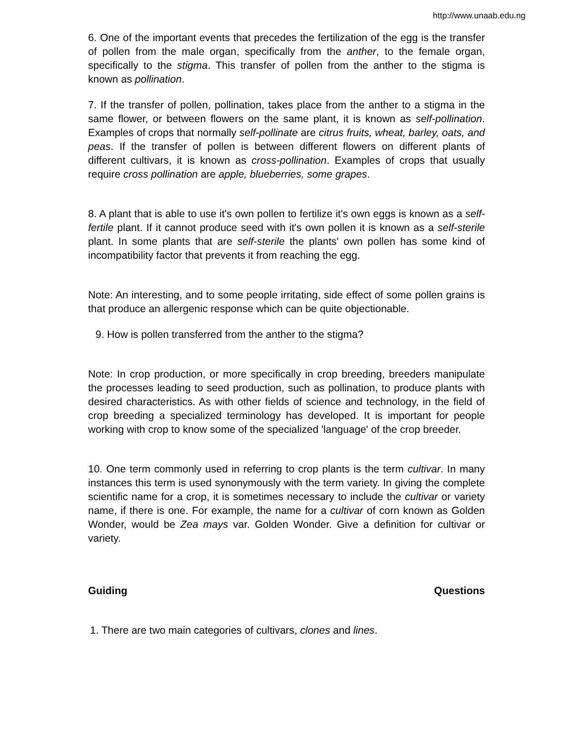http://www.unaab.edu.ng
6. One of the important events that precedes the fertilization of the egg is the transfer of pollen from the male organ, specifically from the anther, to the female organ, specifically to the stigma. This transfer of pollen from the anther to the stigma is known as pollination.
7. If the transfer of pollen, pollination, takes place from the anther to a stigma in the same flower, or between flowers on the same plant, it is known as self-pollination. Examples of crops that normally self-pollinate are citrus fruits, wheat, barley, oats, and peas. If the transfer of pollen is between different flowers on different plants of different cultivars, it is known as cross-pollination. Examples of crops that usually require cross pollination are apple, blueberries, some grapes.
8. A plant that is able to use it's own pollen to fertilize it's own eggs is known as a self-fertile plant. If it cannot produce seed with it's own pollen it is known as a self-sterile plant. In some plants that are self-sterile the plants' own pollen has some kind of incompatibility factor that prevents it from reaching the egg.
Note: An interesting, and to some people irritating, side effect of some pollen grains is that produce an allergenic response which can be quite objectionable.
9. How is pollen transferred from the anther to the stigma?
Note: In crop production, or more specifically in crop breeding, breeders manipulate the processes leading to seed production, such as pollination, to produce plants with desired characteristics. As with other fields of science and technology, in the field of crop breeding a specialized terminology has developed. It is important for people working with crop to know some of the specialized 'language' of the crop breeder.
10. One term commonly used in referring to crop plants is the term cultivar. In many instances this term is used synonymously with the term variety. In giving the complete scientific name for a crop, it is sometimes necessary to include the cultivar or variety name, if there is one. For example, the name for a cultivar of corn known as Golden Wonder, would be Zea mays var. Golden Wonder. Give a definition for cultivar or variety.
Guiding Questions
1. There are two main categories of cultivars, clones and lines.